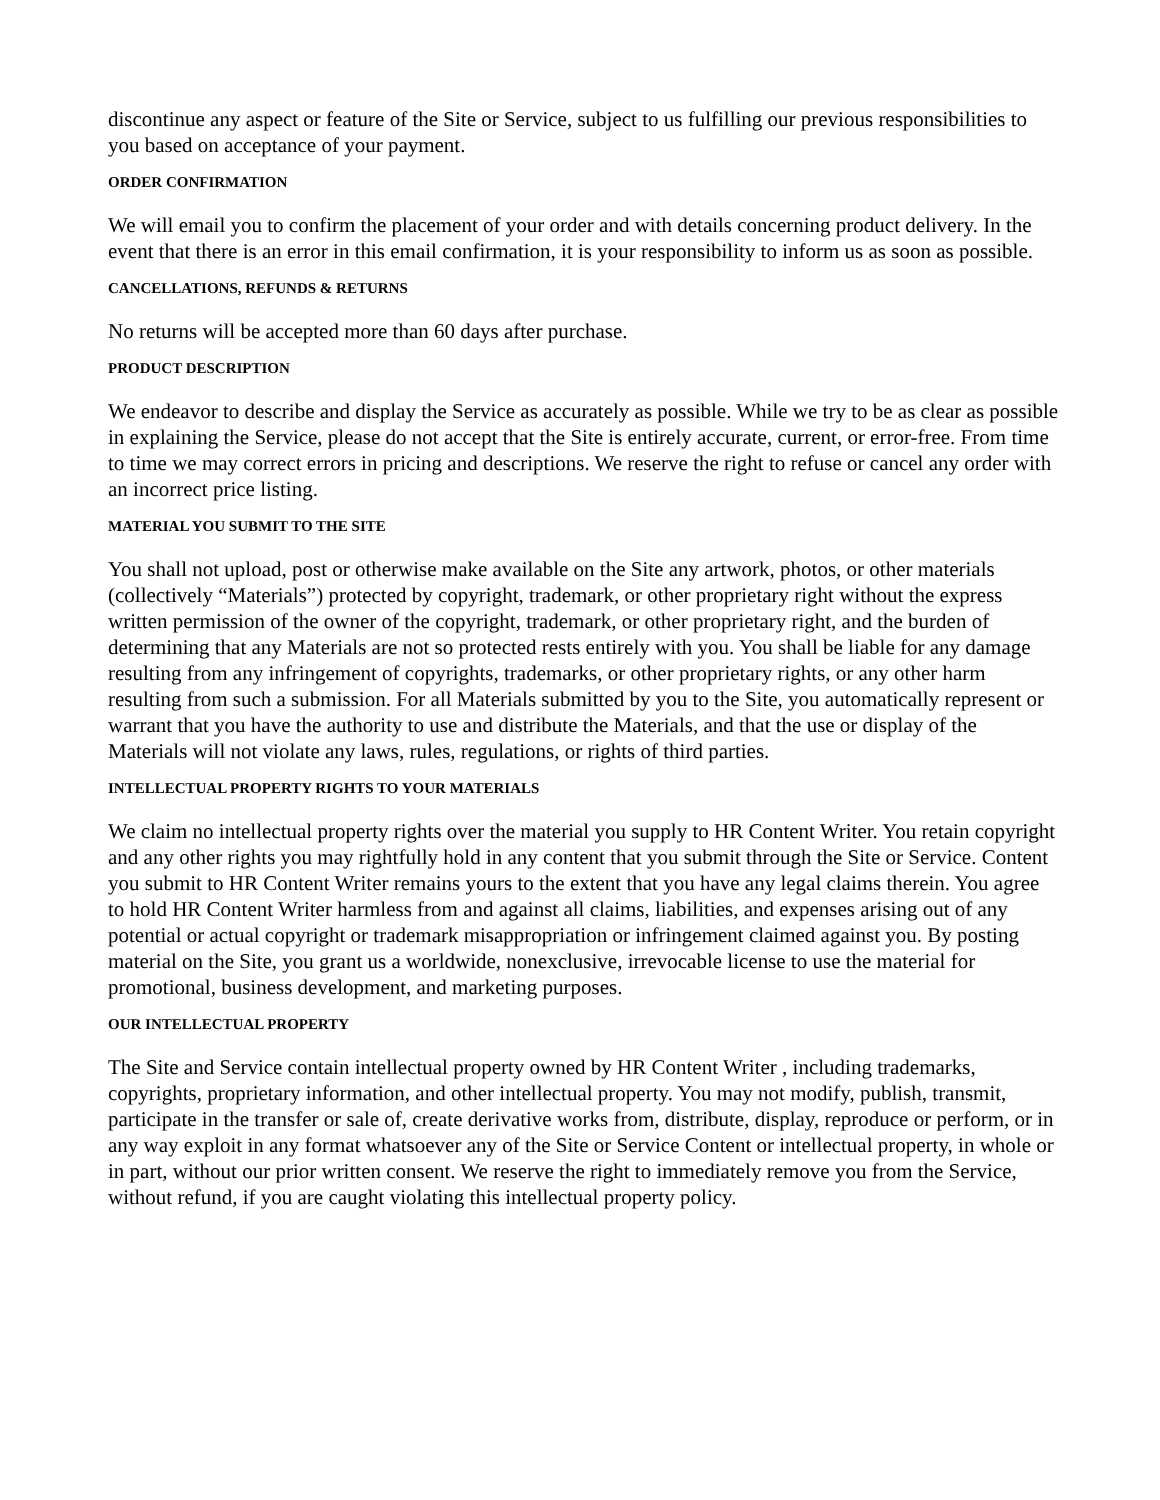discontinue any aspect or feature of the Site or Service, subject to us fulfilling our previous responsibilities to you based on acceptance of your payment.
ORDER CONFIRMATION
We will email you to confirm the placement of your order and with details concerning product delivery. In the event that there is an error in this email confirmation, it is your responsibility to inform us as soon as possible.
CANCELLATIONS, REFUNDS & RETURNS
No returns will be accepted more than 60 days after purchase.
PRODUCT DESCRIPTION
We endeavor to describe and display the Service as accurately as possible. While we try to be as clear as possible in explaining the Service, please do not accept that the Site is entirely accurate, current, or error-free. From time to time we may correct errors in pricing and descriptions. We reserve the right to refuse or cancel any order with an incorrect price listing.
MATERIAL YOU SUBMIT TO THE SITE
You shall not upload, post or otherwise make available on the Site any artwork, photos, or other materials (collectively “Materials”) protected by copyright, trademark, or other proprietary right without the express written permission of the owner of the copyright, trademark, or other proprietary right, and the burden of determining that any Materials are not so protected rests entirely with you. You shall be liable for any damage resulting from any infringement of copyrights, trademarks, or other proprietary rights, or any other harm resulting from such a submission. For all Materials submitted by you to the Site, you automatically represent or warrant that you have the authority to use and distribute the Materials, and that the use or display of the Materials will not violate any laws, rules, regulations, or rights of third parties.
INTELLECTUAL PROPERTY RIGHTS TO YOUR MATERIALS
We claim no intellectual property rights over the material you supply to HR Content Writer. You retain copyright and any other rights you may rightfully hold in any content that you submit through the Site or Service. Content you submit to HR Content Writer remains yours to the extent that you have any legal claims therein. You agree to hold HR Content Writer harmless from and against all claims, liabilities, and expenses arising out of any potential or actual copyright or trademark misappropriation or infringement claimed against you. By posting material on the Site, you grant us a worldwide, nonexclusive, irrevocable license to use the material for promotional, business development, and marketing purposes.
OUR INTELLECTUAL PROPERTY
The Site and Service contain intellectual property owned by HR Content Writer , including trademarks, copyrights, proprietary information, and other intellectual property. You may not modify, publish, transmit, participate in the transfer or sale of, create derivative works from, distribute, display, reproduce or perform, or in any way exploit in any format whatsoever any of the Site or Service Content or intellectual property, in whole or in part, without our prior written consent. We reserve the right to immediately remove you from the Service, without refund, if you are caught violating this intellectual property policy.